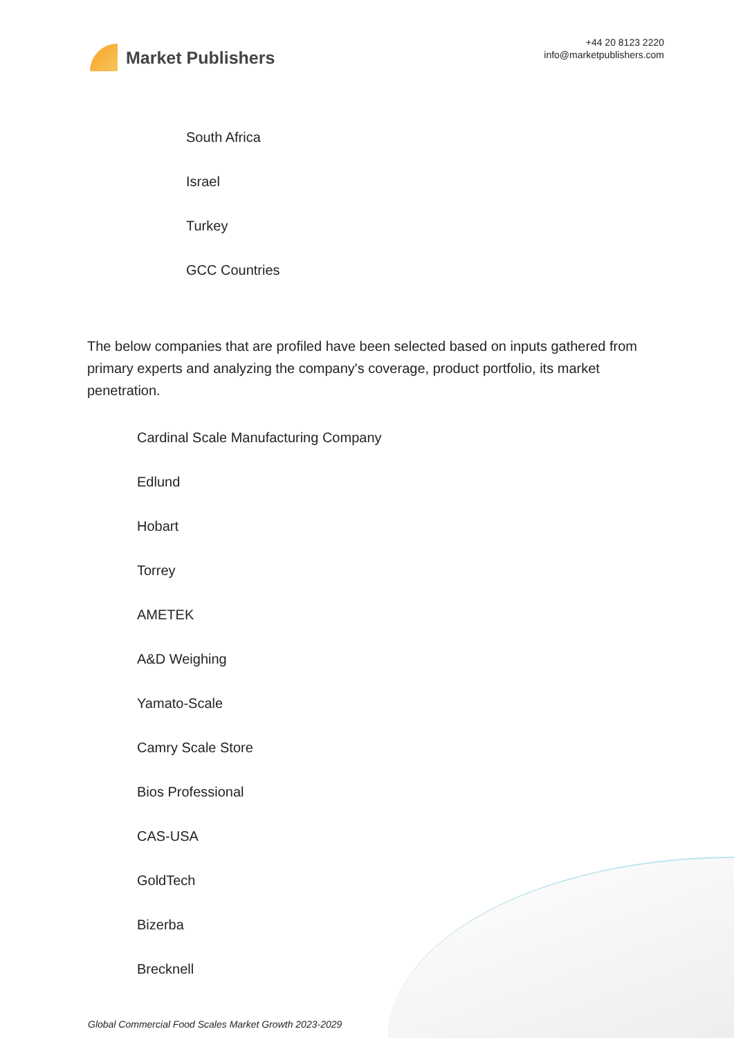Market Publishers
+44 20 8123 2220
info@marketpublishers.com
South Africa
Israel
Turkey
GCC Countries
The below companies that are profiled have been selected based on inputs gathered from primary experts and analyzing the company's coverage, product portfolio, its market penetration.
Cardinal Scale Manufacturing Company
Edlund
Hobart
Torrey
AMETEK
A&D Weighing
Yamato-Scale
Camry Scale Store
Bios Professional
CAS-USA
GoldTech
Bizerba
Brecknell
Global Commercial Food Scales Market Growth 2023-2029